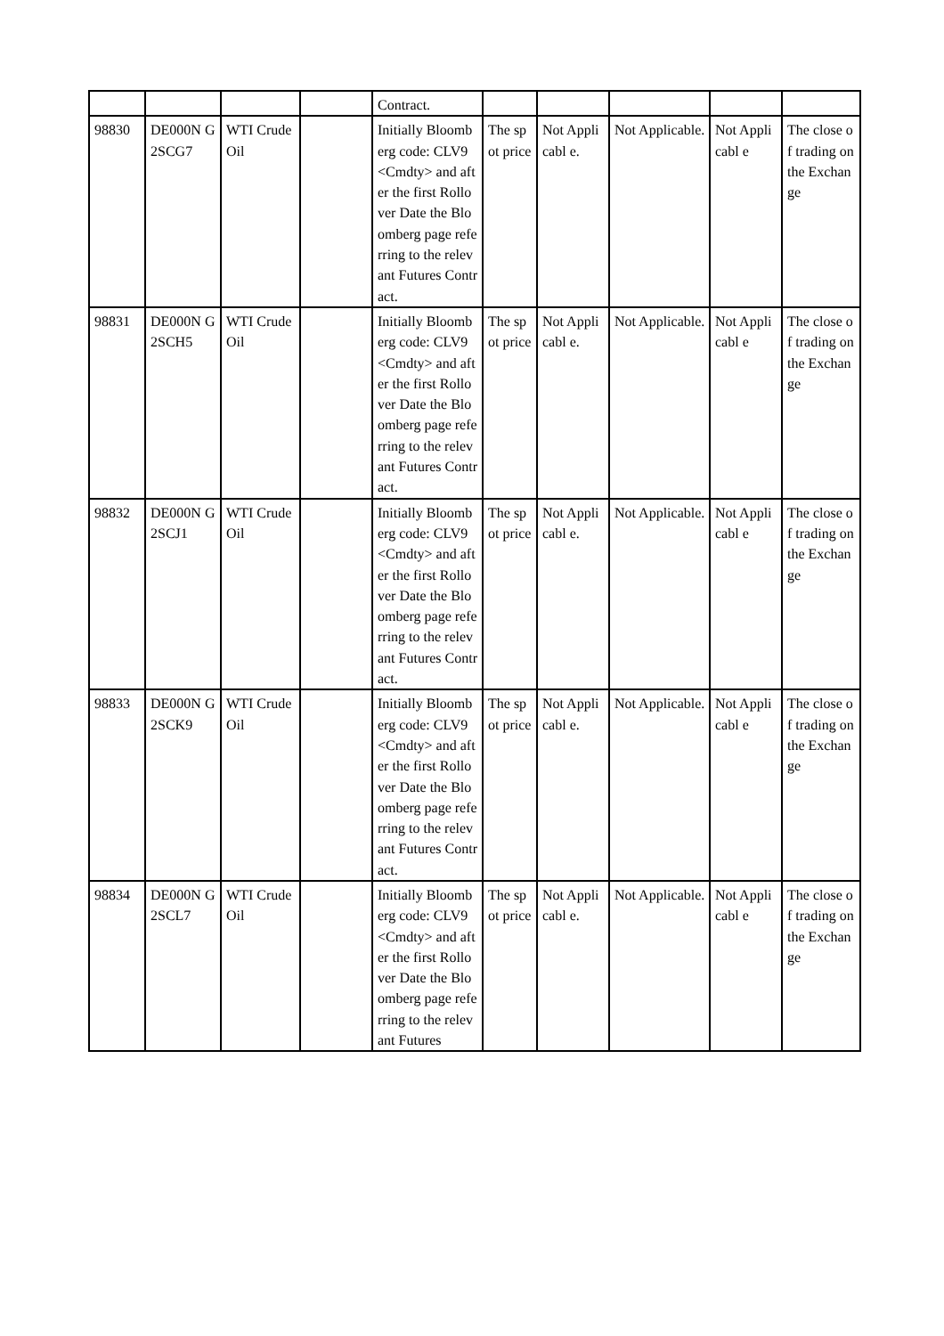| | | | | Contract. | | | | | |
| 98830 | DE000N G2SCG7 | WTI Crude Oil | | Initially Bloomberg code: CLV9 <Cmdty> and after the first Rollover Date the Bloomberg page referring to the relevant Futures Contract. | The spot price | Not Applicabl e. | Not Applicable. | Not Applicabl e | The close of trading on the Exchange |
| 98831 | DE000N G2SCH5 | WTI Crude Oil | | Initially Bloomberg code: CLV9 <Cmdty> and after the first Rollover Date the Bloomberg page referring to the relevant Futures Contract. | The spot price | Not Applicabl e. | Not Applicable. | Not Applicabl e | The close of trading on the Exchange |
| 98832 | DE000N G2SCJ1 | WTI Crude Oil | | Initially Bloomberg code: CLV9 <Cmdty> and after the first Rollover Date the Bloomberg page referring to the relevant Futures Contract. | The spot price | Not Applicabl e. | Not Applicable. | Not Applicabl e | The close of trading on the Exchange |
| 98833 | DE000N G2SCK9 | WTI Crude Oil | | Initially Bloomberg code: CLV9 <Cmdty> and after the first Rollover Date the Bloomberg page referring to the relevant Futures Contract. | The spot price | Not Applicabl e. | Not Applicable. | Not Applicabl e | The close of trading on the Exchange |
| 98834 | DE000N G2SCL7 | WTI Crude Oil | | Initially Bloomberg code: CLV9 <Cmdty> and after the first Rollover Date the Bloomberg page referring to the relevant Futures | The spot price | Not Applicabl e. | Not Applicable. | Not Applicabl e | The close of trading on the Exchange |